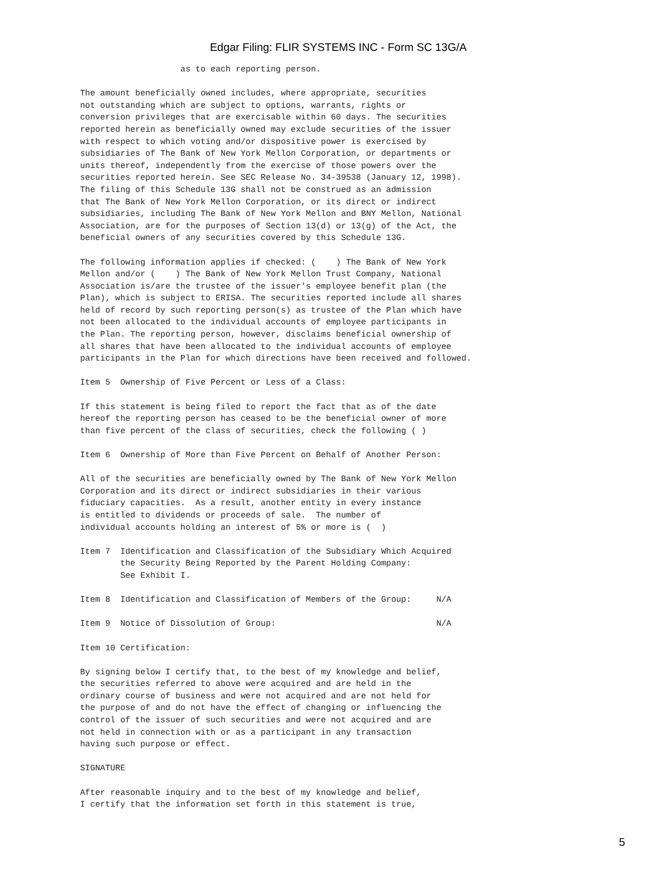Edgar Filing: FLIR SYSTEMS INC - Form SC 13G/A
                    as to each reporting person.

The amount beneficially owned includes, where appropriate, securities
not outstanding which are subject to options, warrants, rights or
conversion privileges that are exercisable within 60 days. The securities
reported herein as beneficially owned may exclude securities of the issuer
with respect to which voting and/or dispositive power is exercised by
subsidiaries of The Bank of New York Mellon Corporation, or departments or
units thereof, independently from the exercise of those powers over the
securities reported herein. See SEC Release No. 34-39538 (January 12, 1998).
The filing of this Schedule 13G shall not be construed as an admission
that The Bank of New York Mellon Corporation, or its direct or indirect
subsidiaries, including The Bank of New York Mellon and BNY Mellon, National
Association, are for the purposes of Section 13(d) or 13(g) of the Act, the
beneficial owners of any securities covered by this Schedule 13G.

The following information applies if checked: (    ) The Bank of New York
Mellon and/or (    ) The Bank of New York Mellon Trust Company, National
Association is/are the trustee of the issuer's employee benefit plan (the
Plan), which is subject to ERISA. The securities reported include all shares
held of record by such reporting person(s) as trustee of the Plan which have
not been allocated to the individual accounts of employee participants in
the Plan. The reporting person, however, disclaims beneficial ownership of
all shares that have been allocated to the individual accounts of employee
participants in the Plan for which directions have been received and followed.

Item 5  Ownership of Five Percent or Less of a Class:

If this statement is being filed to report the fact that as of the date
hereof the reporting person has ceased to be the beneficial owner of more
than five percent of the class of securities, check the following ( )

Item 6  Ownership of More than Five Percent on Behalf of Another Person:

All of the securities are beneficially owned by The Bank of New York Mellon
Corporation and its direct or indirect subsidiaries in their various
fiduciary capacities.  As a result, another entity in every instance
is entitled to dividends or proceeds of sale.  The number of
individual accounts holding an interest of 5% or more is (  )

Item 7  Identification and Classification of the Subsidiary Which Acquired
        the Security Being Reported by the Parent Holding Company:
        See Exhibit I.

Item 8  Identification and Classification of Members of the Group:     N/A

Item 9  Notice of Dissolution of Group:                                N/A

Item 10 Certification:

By signing below I certify that, to the best of my knowledge and belief,
the securities referred to above were acquired and are held in the
ordinary course of business and were not acquired and are not held for
the purpose of and do not have the effect of changing or influencing the
control of the issuer of such securities and were not acquired and are
not held in connection with or as a participant in any transaction
having such purpose or effect.

SIGNATURE

After reasonable inquiry and to the best of my knowledge and belief,
I certify that the information set forth in this statement is true,
5